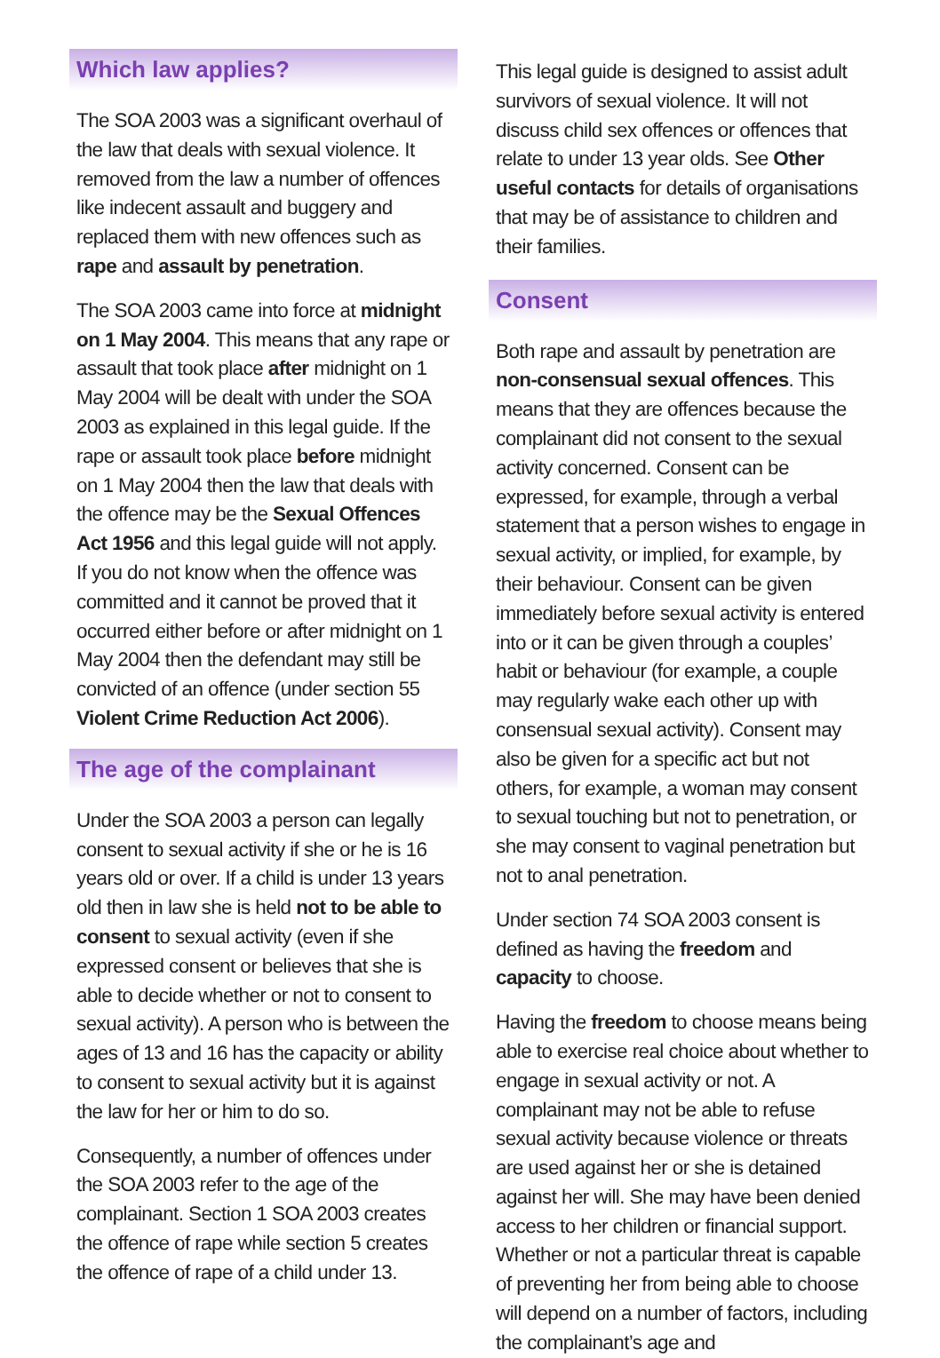Which law applies?
The SOA 2003 was a significant overhaul of the law that deals with sexual violence. It removed from the law a number of offences like indecent assault and buggery and replaced them with new offences such as rape and assault by penetration.
The SOA 2003 came into force at midnight on 1 May 2004. This means that any rape or assault that took place after midnight on 1 May 2004 will be dealt with under the SOA 2003 as explained in this legal guide. If the rape or assault took place before midnight on 1 May 2004 then the law that deals with the offence may be the Sexual Offences Act 1956 and this legal guide will not apply. If you do not know when the offence was committed and it cannot be proved that it occurred either before or after midnight on 1 May 2004 then the defendant may still be convicted of an offence (under section 55 Violent Crime Reduction Act 2006).
The age of the complainant
Under the SOA 2003 a person can legally consent to sexual activity if she or he is 16 years old or over. If a child is under 13 years old then in law she is held not to be able to consent to sexual activity (even if she expressed consent or believes that she is able to decide whether or not to consent to sexual activity). A person who is between the ages of 13 and 16 has the capacity or ability to consent to sexual activity but it is against the law for her or him to do so.
Consequently, a number of offences under the SOA 2003 refer to the age of the complainant. Section 1 SOA 2003 creates the offence of rape while section 5 creates the offence of rape of a child under 13.
This legal guide is designed to assist adult survivors of sexual violence. It will not discuss child sex offences or offences that relate to under 13 year olds. See Other useful contacts for details of organisations that may be of assistance to children and their families.
Consent
Both rape and assault by penetration are non-consensual sexual offences. This means that they are offences because the complainant did not consent to the sexual activity concerned. Consent can be expressed, for example, through a verbal statement that a person wishes to engage in sexual activity, or implied, for example, by their behaviour. Consent can be given immediately before sexual activity is entered into or it can be given through a couples’ habit or behaviour (for example, a couple may regularly wake each other up with consensual sexual activity). Consent may also be given for a specific act but not others, for example, a woman may consent to sexual touching but not to penetration, or she may consent to vaginal penetration but not to anal penetration.
Under section 74 SOA 2003 consent is defined as having the freedom and capacity to choose.
Having the freedom to choose means being able to exercise real choice about whether to engage in sexual activity or not. A complainant may not be able to refuse sexual activity because violence or threats are used against her or she is detained against her will. She may have been denied access to her children or financial support. Whether or not a particular threat is capable of preventing her from being able to choose will depend on a number of factors, including the complainant’s age and